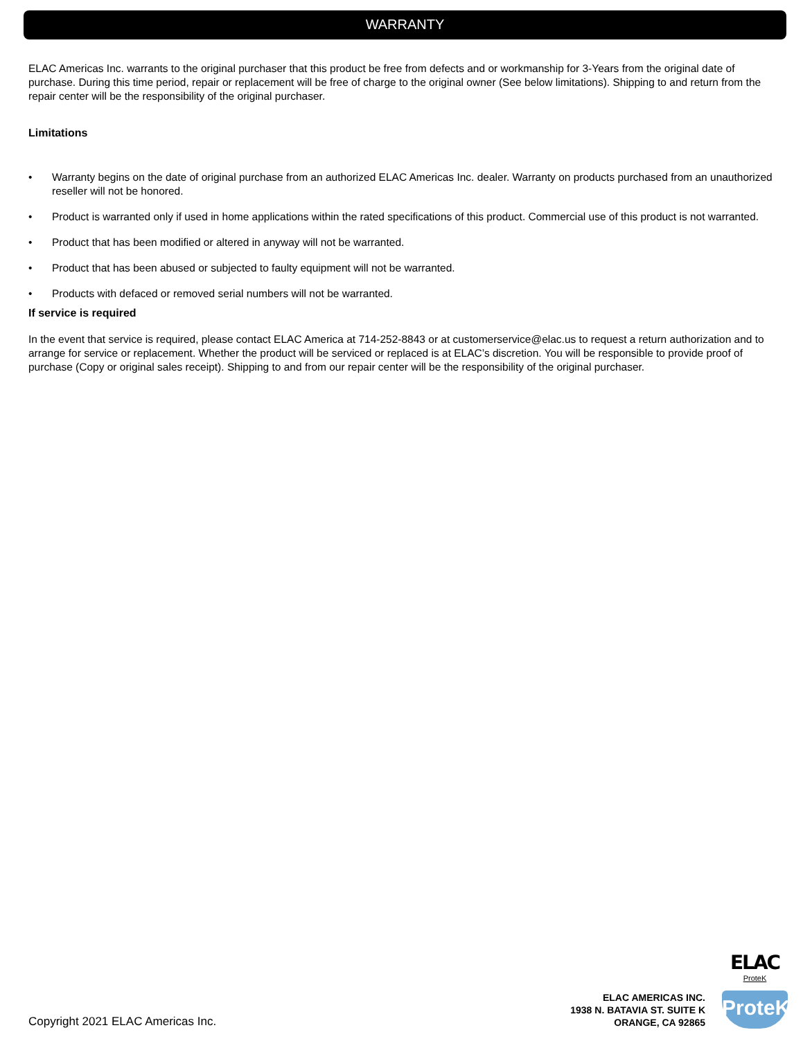WARRANTY
ELAC Americas Inc. warrants to the original purchaser that this product be free from defects and or workmanship for 3-Years from the original date of purchase. During this time period, repair or replacement will be free of charge to the original owner (See below limitations). Shipping to and return from the repair center will be the responsibility of the original purchaser.
Limitations
• Warranty begins on the date of original purchase from an authorized ELAC Americas Inc. dealer. Warranty on products purchased from an unauthorized reseller will not be honored.
• Product is warranted only if used in home applications within the rated specifications of this product. Commercial use of this product is not warranted.
• Product that has been modified or altered in anyway will not be warranted.
• Product that has been abused or subjected to faulty equipment will not be warranted.
• Products with defaced or removed serial numbers will not be warranted.
If service is required
In the event that service is required, please contact ELAC America at 714-252-8843 or at customerservice@elac.us to request a return authorization and to arrange for service or replacement. Whether the product will be serviced or replaced is at ELAC’s discretion. You will be responsible to provide proof of purchase (Copy or original sales receipt). Shipping to and from our repair center will be the responsibility of the original purchaser.
Copyright 2021 ELAC Americas Inc.
ELAC AMERICAS INC.
1938 N. BATAVIA ST. SUITE K
ORANGE, CA 92865
ELAC
ProteK
ProteK